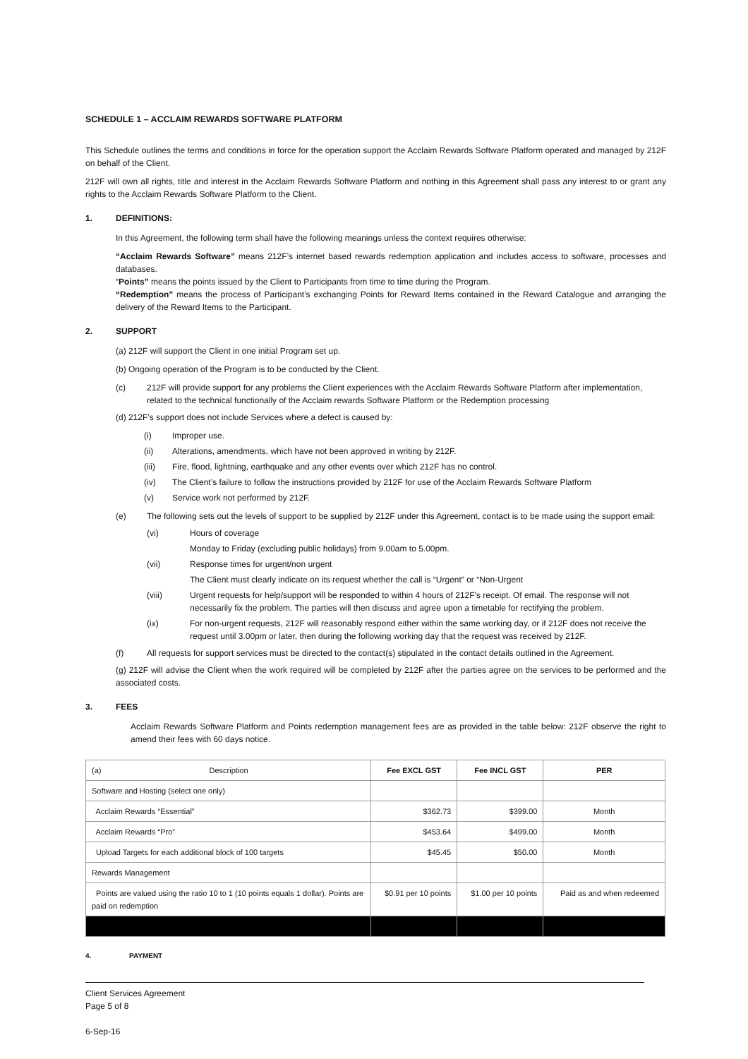SCHEDULE 1 – ACCLAIM REWARDS SOFTWARE PLATFORM
This Schedule outlines the terms and conditions in force for the operation support the Acclaim Rewards Software Platform operated and managed by 212F on behalf of the Client.
212F will own all rights, title and interest in the Acclaim Rewards Software Platform and nothing in this Agreement shall pass any interest to or grant any rights to the Acclaim Rewards Software Platform to the Client.
1. DEFINITIONS:
In this Agreement, the following term shall have the following meanings unless the context requires otherwise:
“Acclaim Rewards Software” means 212F’s internet based rewards redemption application and includes access to software, processes and databases.
“Points” means the points issued by the Client to Participants from time to time during the Program.
“Redemption” means the process of Participant’s exchanging Points for Reward Items contained in the Reward Catalogue and arranging the delivery of the Reward Items to the Participant.
2. SUPPORT
(a) 212F will support the Client in one initial Program set up.
(b) Ongoing operation of the Program is to be conducted by the Client.
(c) 212F will provide support for any problems the Client experiences with the Acclaim Rewards Software Platform after implementation, related to the technical functionally of the Acclaim rewards Software Platform or the Redemption processing
(d) 212F’s support does not include Services where a defect is caused by:
(i) Improper use.
(ii) Alterations, amendments, which have not been approved in writing by 212F.
(iii) Fire, flood, lightning, earthquake and any other events over which 212F has no control.
(iv) The Client’s failure to follow the instructions provided by 212F for use of the Acclaim Rewards Software Platform
(v) Service work not performed by 212F.
(e) The following sets out the levels of support to be supplied by 212F under this Agreement, contact is to be made using the support email:
(vi) Hours of coverage
Monday to Friday (excluding public holidays) from 9.00am to 5.00pm.
(vii) Response times for urgent/non urgent
The Client must clearly indicate on its request whether the call is “Urgent” or “Non-Urgent
(viii) Urgent requests for help/support will be responded to within 4 hours of 212F’s receipt. Of email. The response will not necessarily fix the problem. The parties will then discuss and agree upon a timetable for rectifying the problem.
(ix) For non-urgent requests, 212F will reasonably respond either within the same working day, or if 212F does not receive the request until 3.00pm or later, then during the following working day that the request was received by 212F.
(f) All requests for support services must be directed to the contact(s) stipulated in the contact details outlined in the Agreement.
(g) 212F will advise the Client when the work required will be completed by 212F after the parties agree on the services to be performed and the associated costs.
3. FEES
Acclaim Rewards Software Platform and Points redemption management fees are as provided in the table below: 212F observe the right to amend their fees with 60 days notice.
| (a) Description | Fee EXCL GST | Fee INCL GST | PER |
| Software and Hosting (select one only) | | | |
| Acclaim Rewards “Essential” | $362.73 | $399.00 | Month |
| Acclaim Rewards “Pro” | $453.64 | $499.00 | Month |
| Upload Targets for each additional block of 100 targets | $45.45 | $50.00 | Month |
| Rewards Management | | | |
| Points are valued using the ratio 10 to 1 (10 points equals 1 dollar). Points are paid on redemption | $0.91 per 10 points | $1.00 per 10 points | Paid as and when redeemed |
4. PAYMENT
Client Services Agreement
Page 5 of 8
6-Sep-16